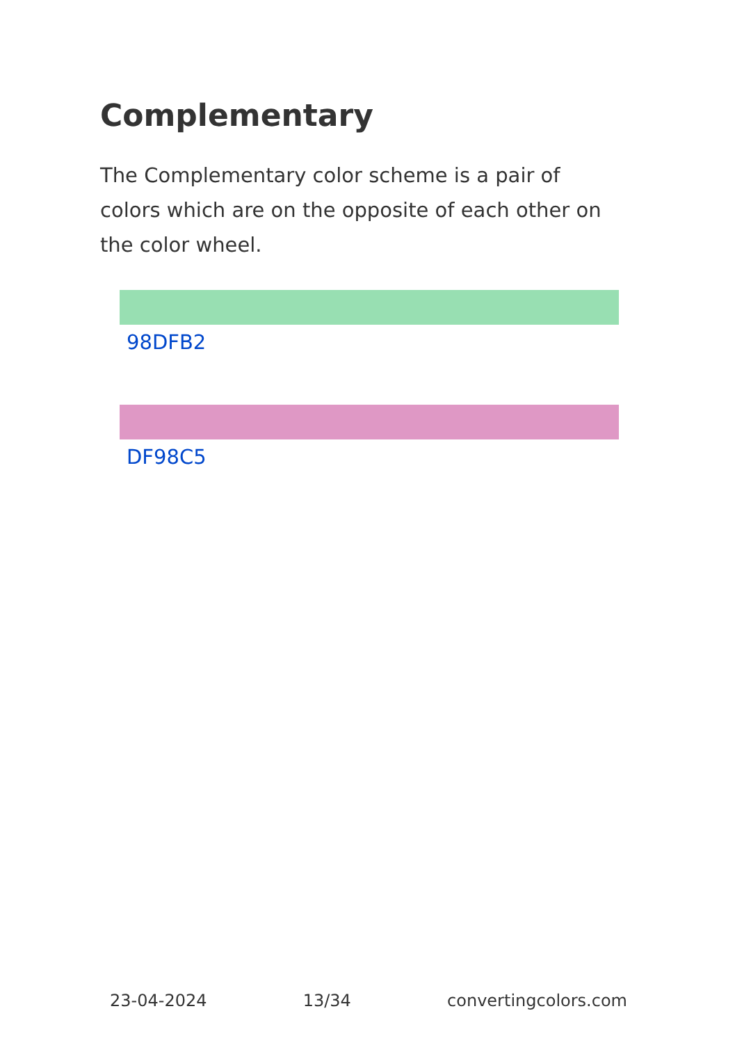Complementary
The Complementary color scheme is a pair of colors which are on the opposite of each other on the color wheel.
98DFB2
DF98C5
23-04-2024 13/34 convertingcolors.com